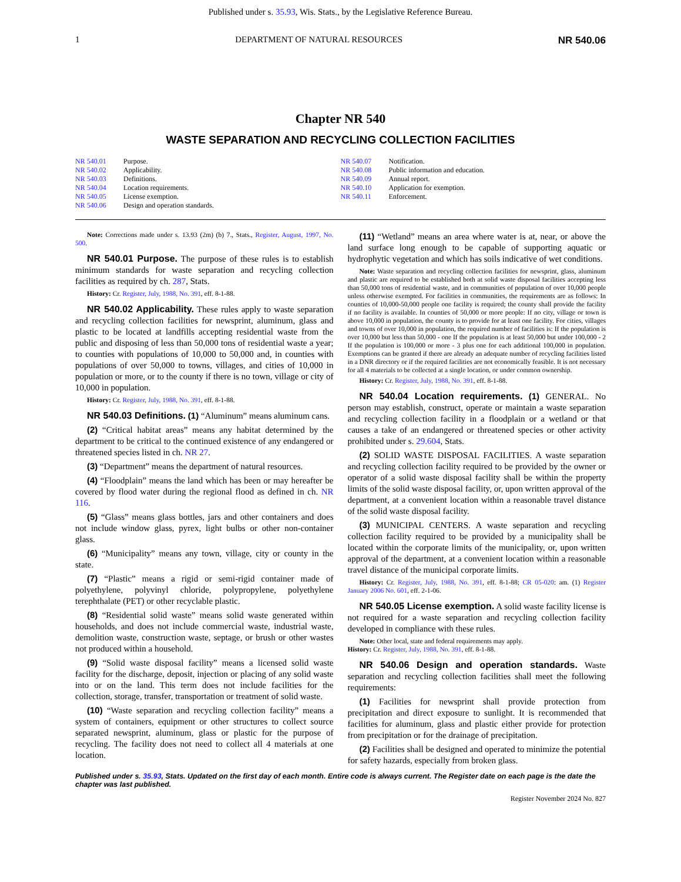Published under s. 35.93, Wis. Stats., by the Legislative Reference Bureau.
1 DEPARTMENT OF NATURAL RESOURCES NR 540.06
Chapter NR 540
WASTE SEPARATION AND RECYCLING COLLECTION FACILITIES
NR 540.01 Purpose.
NR 540.02 Applicability.
NR 540.03 Definitions.
NR 540.04 Location requirements.
NR 540.05 License exemption.
NR 540.06 Design and operation standards.
NR 540.07 Notification.
NR 540.08 Public information and education.
NR 540.09 Annual report.
NR 540.10 Application for exemption.
NR 540.11 Enforcement.
Note: Corrections made under s. 13.93 (2m) (b) 7., Stats., Register, August, 1997, No. 500.
NR 540.01 Purpose. The purpose of these rules is to establish minimum standards for waste separation and recycling collection facilities as required by ch. 287, Stats.
History: Cr. Register, July, 1988, No. 391, eff. 8-1-88.
NR 540.02 Applicability. These rules apply to waste separation and recycling collection facilities for newsprint, aluminum, glass and plastic to be located at landfills accepting residential waste from the public and disposing of less than 50,000 tons of residential waste a year; to counties with populations of 10,000 to 50,000 and, in counties with populations of over 50,000 to towns, villages, and cities of 10,000 in population or more, or to the county if there is no town, village or city of 10,000 in population.
History: Cr. Register, July, 1988, No. 391, eff. 8-1-88.
NR 540.03 Definitions. (1) “Aluminum” means aluminum cans.
(2) “Critical habitat areas” means any habitat determined by the department to be critical to the continued existence of any endangered or threatened species listed in ch. NR 27.
(3) “Department” means the department of natural resources.
(4) “Floodplain” means the land which has been or may hereafter be covered by flood water during the regional flood as defined in ch. NR 116.
(5) “Glass” means glass bottles, jars and other containers and does not include window glass, pyrex, light bulbs or other non-container glass.
(6) “Municipality” means any town, village, city or county in the state.
(7) “Plastic” means a rigid or semi-rigid container made of polyethylene, polyvinyl chloride, polypropylene, polyethylene terephthalate (PET) or other recyclable plastic.
(8) “Residential solid waste” means solid waste generated within households, and does not include commercial waste, industrial waste, demolition waste, construction waste, septage, or brush or other wastes not produced within a household.
(9) “Solid waste disposal facility” means a licensed solid waste facility for the discharge, deposit, injection or placing of any solid waste into or on the land. This term does not include facilities for the collection, storage, transfer, transportation or treatment of solid waste.
(10) “Waste separation and recycling collection facility” means a system of containers, equipment or other structures to collect source separated newsprint, aluminum, glass or plastic for the purpose of recycling. The facility does not need to collect all 4 materials at one location.
(11) “Wetland” means an area where water is at, near, or above the land surface long enough to be capable of supporting aquatic or hydrophytic vegetation and which has soils indicative of wet conditions.
Note: Waste separation and recycling collection facilities for newsprint, glass, aluminum and plastic are required to be established both at solid waste disposal facilities accepting less than 50,000 tons of residential waste, and in communities of population of over 10,000 people unless otherwise exempted. For facilities in communities, the requirements are as follows: In counties of 10,000-50,000 people one facility is required; the county shall provide the facility if no facility is available. In counties of 50,000 or more people: If no city, village or town is above 10,000 in population, the county is to provide for at least one facility. For cities, villages and towns of over 10,000 in population, the required number of facilities is: If the population is over 10,000 but less than 50,000 - one If the population is at least 50,000 but under 100,000 - 2 If the population is 100,000 or more - 3 plus one for each additional 100,000 in population. Exemptions can be granted if there are already an adequate number of recycling facilities listed in a DNR directory or if the required facilities are not economically feasible. It is not necessary for all 4 materials to be collected at a single location, or under common ownership.
History: Cr. Register, July, 1988, No. 391, eff. 8-1-88.
NR 540.04 Location requirements. (1) GENERAL. No person may establish, construct, operate or maintain a waste separation and recycling collection facility in a floodplain or a wetland or that causes a take of an endangered or threatened species or other activity prohibited under s. 29.604, Stats.
(2) SOLID WASTE DISPOSAL FACILITIES. A waste separation and recycling collection facility required to be provided by the owner or operator of a solid waste disposal facility shall be within the property limits of the solid waste disposal facility, or, upon written approval of the department, at a convenient location within a reasonable travel distance of the solid waste disposal facility.
(3) MUNICIPAL CENTERS. A waste separation and recycling collection facility required to be provided by a municipality shall be located within the corporate limits of the municipality, or, upon written approval of the department, at a convenient location within a reasonable travel distance of the municipal corporate limits.
History: Cr. Register, July, 1988, No. 391, eff. 8-1-88; CR 05-020: am. (1) Register January 2006 No. 601, eff. 2-1-06.
NR 540.05 License exemption. A solid waste facility license is not required for a waste separation and recycling collection facility developed in compliance with these rules.
Note: Other local, state and federal requirements may apply.
History: Cr. Register, July, 1988, No. 391, eff. 8-1-88.
NR 540.06 Design and operation standards. Waste separation and recycling collection facilities shall meet the following requirements:
(1) Facilities for newsprint shall provide protection from precipitation and direct exposure to sunlight. It is recommended that facilities for aluminum, glass and plastic either provide for protection from precipitation or for the drainage of precipitation.
(2) Facilities shall be designed and operated to minimize the potential for safety hazards, especially from broken glass.
Published under s. 35.93, Stats. Updated on the first day of each month. Entire code is always current. The Register date on each page is the date the chapter was last published.
Register November 2024 No. 827